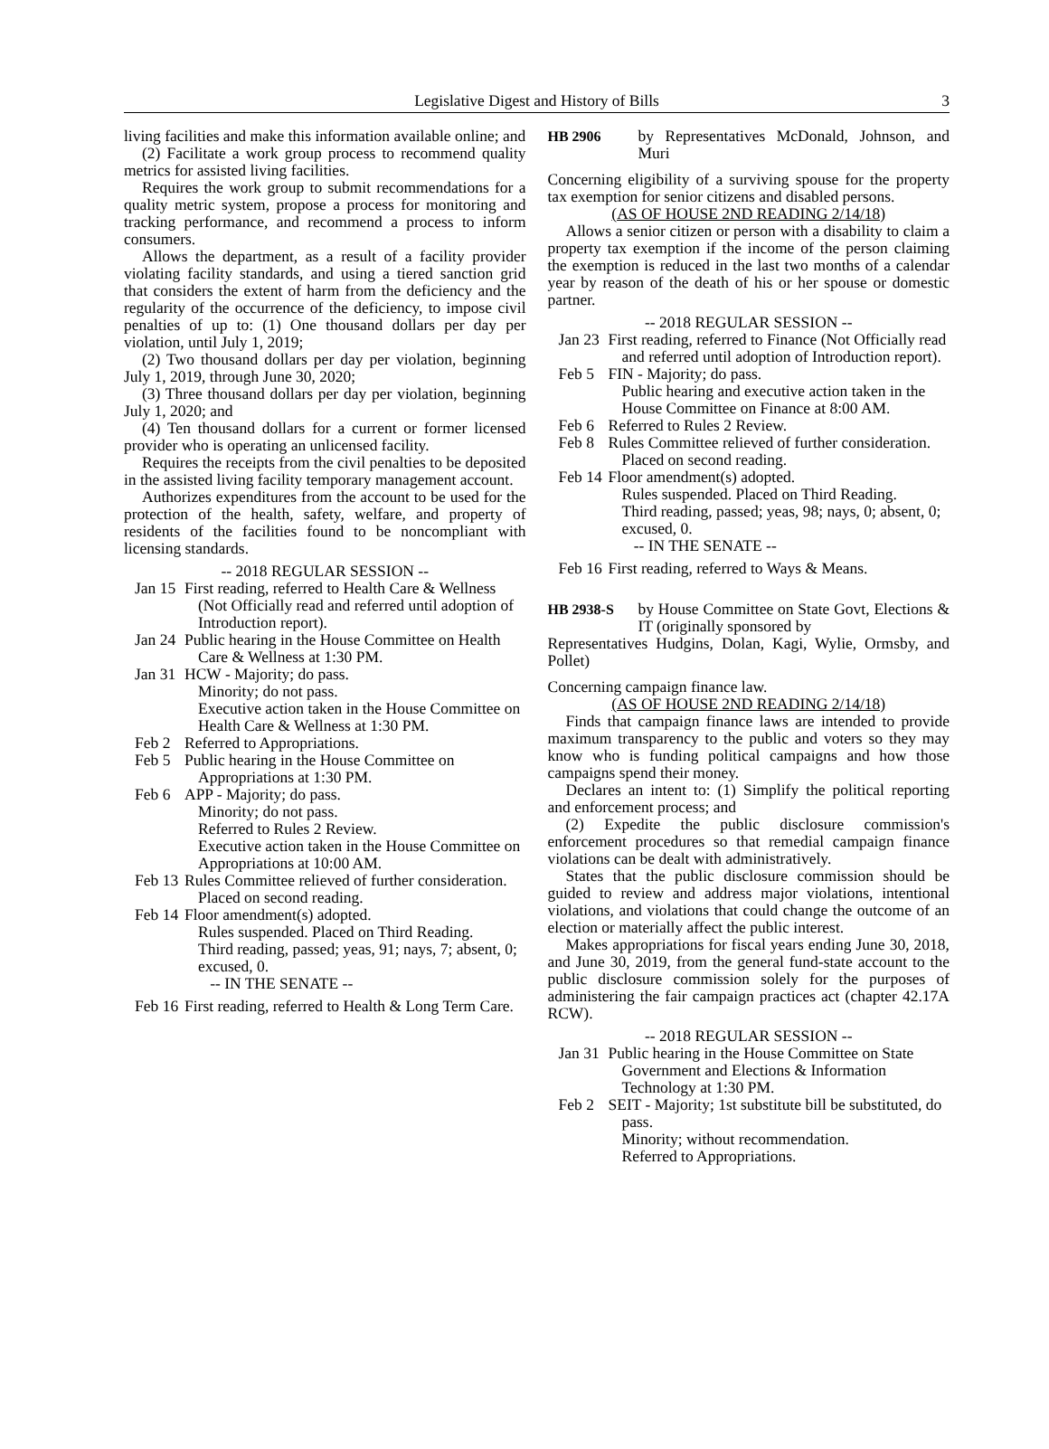Legislative Digest and History of Bills 3
living facilities and make this information available online; and
(2) Facilitate a work group process to recommend quality metrics for assisted living facilities.
Requires the work group to submit recommendations for a quality metric system, propose a process for monitoring and tracking performance, and recommend a process to inform consumers.
Allows the department, as a result of a facility provider violating facility standards, and using a tiered sanction grid that considers the extent of harm from the deficiency and the regularity of the occurrence of the deficiency, to impose civil penalties of up to: (1) One thousand dollars per day per violation, until July 1, 2019;
(2) Two thousand dollars per day per violation, beginning July 1, 2019, through June 30, 2020;
(3) Three thousand dollars per day per violation, beginning July 1, 2020; and
(4) Ten thousand dollars for a current or former licensed provider who is operating an unlicensed facility.
Requires the receipts from the civil penalties to be deposited in the assisted living facility temporary management account.
Authorizes expenditures from the account to be used for the protection of the health, safety, welfare, and property of residents of the facilities found to be noncompliant with licensing standards.
-- 2018 REGULAR SESSION --
Jan 15
First reading, referred to Health Care & Wellness (Not Officially read and referred until adoption of Introduction report).
Jan 24
Public hearing in the House Committee on Health Care & Wellness at 1:30 PM.
Jan 31
HCW - Majority; do pass.
Minority; do not pass.
Executive action taken in the House Committee on Health Care & Wellness at 1:30 PM.
Feb 2 Referred to Appropriations.
Feb 5 Public hearing in the House Committee on Appropriations at 1:30 PM.
Feb 6 APP - Majority; do pass.
Minority; do not pass.
Referred to Rules 2 Review.
Executive action taken in the House Committee on Appropriations at 10:00 AM.
Feb 13
Rules Committee relieved of further consideration. Placed on second reading.
Feb 14
Floor amendment(s) adopted.
Rules suspended. Placed on Third Reading.
Third reading, passed; yeas, 91; nays, 7; absent, 0; excused, 0.
-- IN THE SENATE --
Feb 16
First reading, referred to Health & Long Term Care.
HB 2906 by Representatives McDonald, Johnson, and Muri
Concerning eligibility of a surviving spouse for the property tax exemption for senior citizens and disabled persons.
(AS OF HOUSE 2ND READING 2/14/18)
Allows a senior citizen or person with a disability to claim a property tax exemption if the income of the person claiming the exemption is reduced in the last two months of a calendar year by reason of the death of his or her spouse or domestic partner.
-- 2018 REGULAR SESSION --
Jan 23
First reading, referred to Finance (Not Officially read and referred until adoption of Introduction report).
Feb 5 FIN - Majority; do pass.
Public hearing and executive action taken in the House Committee on Finance at 8:00 AM.
Feb 6 Referred to Rules 2 Review.
Feb 8 Rules Committee relieved of further consideration. Placed on second reading.
Feb 14
Floor amendment(s) adopted.
Rules suspended. Placed on Third Reading.
Third reading, passed; yeas, 98; nays, 0; absent, 0; excused, 0.
-- IN THE SENATE --
Feb 16
First reading, referred to Ways & Means.
HB 2938-S by House Committee on State Govt, Elections & IT (originally sponsored by
Representatives Hudgins, Dolan, Kagi, Wylie, Ormsby, and Pollet)
Concerning campaign finance law.
(AS OF HOUSE 2ND READING 2/14/18)
Finds that campaign finance laws are intended to provide maximum transparency to the public and voters so they may know who is funding political campaigns and how those campaigns spend their money.
Declares an intent to: (1) Simplify the political reporting and enforcement process; and
(2) Expedite the public disclosure commission's enforcement procedures so that remedial campaign finance violations can be dealt with administratively.
States that the public disclosure commission should be guided to review and address major violations, intentional violations, and violations that could change the outcome of an election or materially affect the public interest.
Makes appropriations for fiscal years ending June 30, 2018, and June 30, 2019, from the general fund-state account to the public disclosure commission solely for the purposes of administering the fair campaign practices act (chapter 42.17A RCW).
-- 2018 REGULAR SESSION --
Jan 31
Public hearing in the House Committee on State Government and Elections & Information Technology at 1:30 PM.
Feb 2 SEIT - Majority; 1st substitute bill be substituted, do pass.
Minority; without recommendation.
Referred to Appropriations.